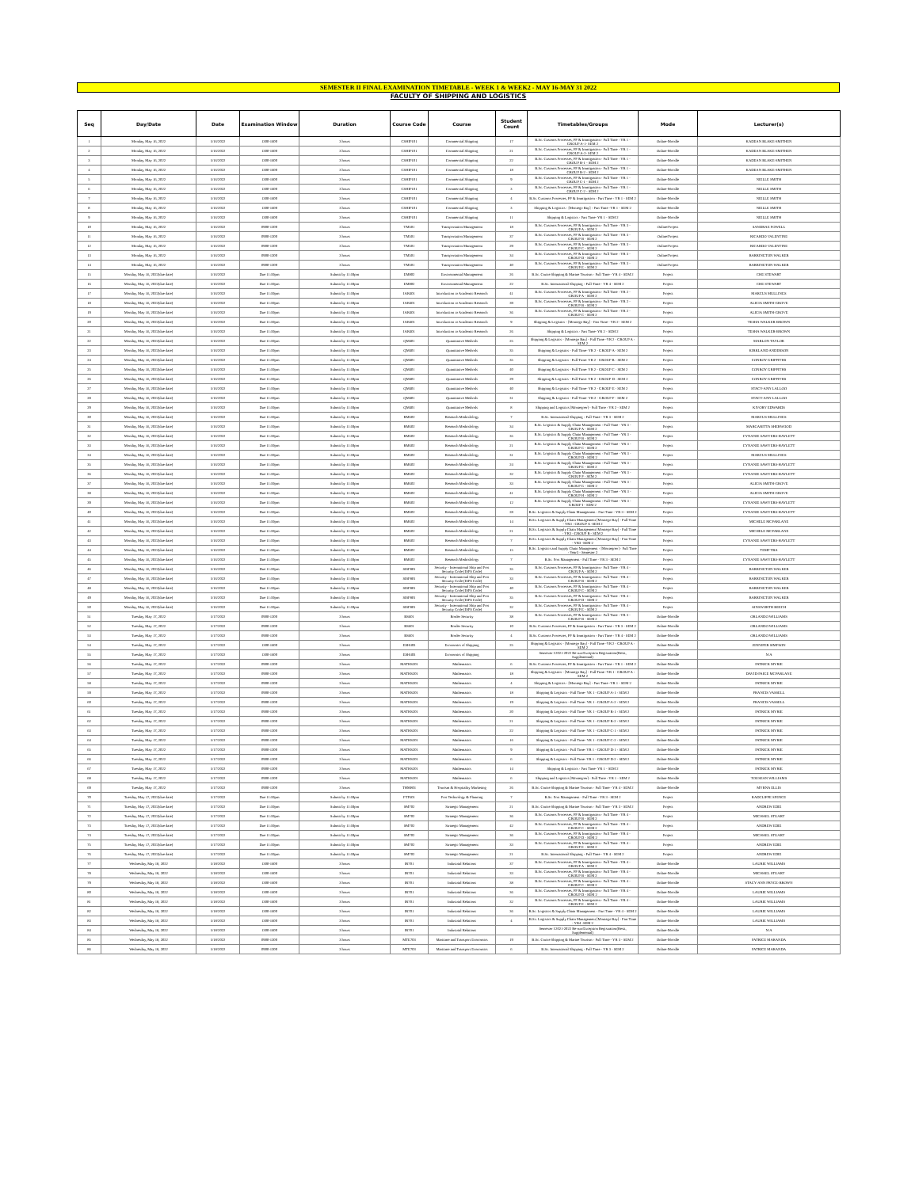SEMESTER II FINAL EXAMINATION TIMETABLE - WEEK 1 & WEEK2 - MAY 16-MAY 31 2022
FACULTY OF SHIPPING AND LOGISTICS
| Seq | Day/Date | Date | Examination Window | Duration | Course Code | Course | Student Count | Timetables/Groups | Mode | Lecturer(s) |
| --- | --- | --- | --- | --- | --- | --- | --- | --- | --- | --- |
| 1 | Monday, May 16, 2022 | 5/16/2022 | 1300-1600 | 3 hours | CSHIP101 | Commercial Shipping | 17 | B.Sc. Customs Processes, FF & Immigration - Full Time - YR 1 - GROUP A-1- SEM 2 | Online-Moodle | KADEAN BLAKE-SMITHEN |
| 2 | Monday, May 16, 2022 | 5/16/2022 | 1300-1600 | 3 hours | CSHIP101 | Commercial Shipping | 21 | B.Sc. Customs Processes, FF & Immigration - Full Time - YR 1 - GROUP A-2- SEM 2 | Online-Moodle | KADEAN BLAKE-SMITHEN |
| 3 | Monday, May 16, 2022 | 5/16/2022 | 1300-1600 | 3 hours | CSHIP101 | Commercial Shipping | 22 | B.Sc. Customs Processes, FF & Immigration - Full Time - YR 1 - GROUP B-1 - SEM 2 | Online-Moodle | KADEAN BLAKE-SMITHEN |
| 4 | Monday, May 16, 2022 | 5/16/2022 | 1300-1600 | 3 hours | CSHIP101 | Commercial Shipping | 18 | B.Sc. Customs Processes, FF & Immigration - Full Time - YR 1 - GROUP B-2 - SEM 2 | Online-Moodle | KADEAN BLAKE-SMITHEN |
| 5 | Monday, May 16, 2022 | 5/16/2022 | 1300-1600 | 3 hours | CSHIP101 | Commercial Shipping | 9 | B.Sc. Customs Processes, FF & Immigration - Full Time - YR 1 - GROUP C-1 - SEM 2 | Online-Moodle | NIELLE SMITH |
| 6 | Monday, May 16, 2022 | 5/16/2022 | 1300-1600 | 3 hours | CSHIP101 | Commercial Shipping | 3 | B.Sc. Customs Processes, FF & Immigration - Full Time - YR 1 - GROUP C-2 - SEM 2 | Online-Moodle | NIELLE SMITH |
| 7 | Monday, May 16, 2022 | 5/16/2022 | 1300-1600 | 3 hours | CSHIP101 | Commercial Shipping | 4 | B.Sc. Customs Processes, FF & Immigration - Part Time - YR 1 - SEM 2 | Online-Moodle | NIELLE SMITH |
| 8 | Monday, May 16, 2022 | 5/16/2022 | 1300-1600 | 3 hours | CSHIP101 | Commercial Shipping | 3 | Shipping & Logistics - [Montego Bay] - Part Time -YR 1 - SEM 2 | Online-Moodle | NIELLE SMITH |
| 9 | Monday, May 16, 2022 | 5/16/2022 | 1300-1600 | 3 hours | CSHIP101 | Commercial Shipping | 11 | Shipping & Logistics - Part Time- YR 1 - SEM 2 | Online-Moodle | NIELLE SMITH |
| 10 | Monday, May 16, 2022 | 5/16/2022 | 0900-1200 | 3 hours | TM501 | Transportation Management | 18 | B.Sc. Customs Processes, FF & Immigration - Full Time - YR 3 - GROUP A - SEM 2 | Online/Project | SANDRAE POWELL |
| 11 | Monday, May 16, 2022 | 5/16/2022 | 0900-1200 | 3 hours | TM501 | Transportation Management | 37 | B.Sc. Customs Processes, FF & Immigration - Full Time - YR 3 - GROUP B - SEM 2 | Online/Project | RICARDO VALENTINE |
| 12 | Monday, May 16, 2022 | 5/16/2022 | 0900-1200 | 3 hours | TM501 | Transportation Management | 29 | B.Sc. Customs Processes, FF & Immigration - Full Time - YR 3 - GROUP C - SEM 2 | Online/Project | RICARDO VALENTINE |
| 13 | Monday, May 16, 2022 | 5/16/2022 | 0900-1200 | 3 hours | TM501 | Transportation Management | 34 | B.Sc. Customs Processes, FF & Immigration - Full Time - YR 3 - GROUP D - SEM 2 | Online/Project | BARRINGTON WALKER |
| 14 | Monday, May 16, 2022 | 5/16/2022 | 0900-1200 | 3 hours | TM501 | Transportation Management | 40 | B.Sc. Customs Processes, FF & Immigration - Full Time - YR 3 - GROUP E - SEM 2 | Online/Project | BARRINGTON WALKER |
| 15 | Monday, May 16, 2022(due date) | 5/16/2022 | Due 11:59pm | Submit by 11:59pm | EM802 | Environmental Management | 26 | B.Sc. Cruise Shipping & Marine Tourism - Full Time - YR 4 - SEM 2 | Project | CHE STEWART |
| 16 | Monday, May 16, 2022(due date) | 5/16/2022 | Due 11:59pm | Submit by 11:59pm | EM802 | Environmental Management | 22 | B.Sc. International Shipping - Full Time - YR 4 - SEM 2 | Project | CHE STEWART |
| 17 | Monday, May 16, 2022(due date) | 5/16/2022 | Due 11:59pm | Submit by 11:59pm | IAR401 | Introduction to Academic Research | 41 | B.Sc. Customs Processes, FF & Immigration - Full Time - YR 2 - GROUP A - SEM 2 | Project | MARCUS MULLINGS |
| 18 | Monday, May 16, 2022(due date) | 5/16/2022 | Due 11:59pm | Submit by 11:59pm | IAR401 | Introduction to Academic Research | 39 | B.Sc. Customs Processes, FF & Immigration - Full Time - YR 2 - GROUP B - SEM 2 | Project | ALICIA SMITH-GROVE |
| 19 | Monday, May 16, 2022(due date) | 5/16/2022 | Due 11:59pm | Submit by 11:59pm | IAR401 | Introduction to Academic Research | 36 | B.Sc. Customs Processes, FF & Immigration - Full Time - YR 2 - GROUP C - SEM 2 | Project | ALICIA SMITH-GROVE |
| 20 | Monday, May 16, 2022(due date) | 5/16/2022 | Due 11:59pm | Submit by 11:59pm | IAR401 | Introduction to Academic Research | 9 | Shipping & Logistics - [Montego Bay] - Part Time - YR 2 - SEM 2 | Project | TESHA WALKER-BROWN |
| 21 | Monday, May 16, 2022(due date) | 5/16/2022 | Due 11:59pm | Submit by 11:59pm | IAR401 | Introduction to Academic Research | 26 | Shipping & Logistics - Part Time- YR 2 - SEM 2 | Project | TESHA WALKER-BROWN |
| 22 | Monday, May 16, 2022(due date) | 5/16/2022 | Due 11:59pm | Submit by 11:59pm | QM401 | Quantitative Methods | 25 | Shipping & Logistics - [Montego Bay] - Full Time -YR 2 - GROUP A - SEM 2 | Project | MARLON TAYLOR |
| 23 | Monday, May 16, 2022(due date) | 5/16/2022 | Due 11:59pm | Submit by 11:59pm | QM401 | Quantitative Methods | 35 | Shipping & Logistics - Full Time- YR 2 - GROUP A - SEM 2 | Project | KIRKLAND ANDERSON |
| 24 | Monday, May 16, 2022(due date) | 5/16/2022 | Due 11:59pm | Submit by 11:59pm | QM401 | Quantitative Methods | 35 | Shipping & Logistics - Full Time- YR 2 - GROUP B - SEM 2 | Project | CONROY GRIFFITHS |
| 25 | Monday, May 16, 2022(due date) | 5/16/2022 | Due 11:59pm | Submit by 11:59pm | QM401 | Quantitative Methods | 40 | Shipping & Logistics - Full Time- YR 2 - GROUP C - SEM 2 | Project | CONROY GRIFFITHS |
| 26 | Monday, May 16, 2022(due date) | 5/16/2022 | Due 11:59pm | Submit by 11:59pm | QM401 | Quantitative Methods | 29 | Shipping & Logistics - Full Time- YR 2 - GROUP D - SEM 2 | Project | CONROY GRIFFITHS |
| 27 | Monday, May 16, 2022(due date) | 5/16/2022 | Due 11:59pm | Submit by 11:59pm | QM401 | Quantitative Methods | 40 | Shipping & Logistics - Full Time- YR 2 - GROUP E - SEM 2 | Project | STACY-ANN LALLOO |
| 28 | Monday, May 16, 2022(due date) | 5/16/2022 | Due 11:59pm | Submit by 11:59pm | QM401 | Quantitative Methods | 31 | Shipping & Logistics - Full Time- YR 2 - GROUP F - SEM 2 | Project | STACY-ANN LALLOO |
| 29 | Monday, May 16, 2022(due date) | 5/16/2022 | Due 11:59pm | Submit by 11:59pm | QM401 | Quantitative Methods | 8 | Shipping and Logistics [Montegoer] - Full Time - YR 2 - SEM 2 | Project | KIVORY EDWARDS |
| 30 | Monday, May 16, 2022(due date) | 5/16/2022 | Due 11:59pm | Submit by 11:59pm | RM602 | Research Methodology | 7 | B.Sc. International Shipping - Full Time - YR 3 - SEM 2 | Project | MARCUS MULLINGS |
| 31 | Monday, May 16, 2022(due date) | 5/16/2022 | Due 11:59pm | Submit by 11:59pm | RM602 | Research Methodology | 34 | B.Sc. Logistics & Supply Chain Management - Full Time - YR 3 - GROUP A - SEM 2 | Project | MARGARITTA SHERWOOD |
| 32 | Monday, May 16, 2022(due date) | 5/16/2022 | Due 11:59pm | Submit by 11:59pm | RM602 | Research Methodology | 35 | B.Sc. Logistics & Supply Chain Management - Full Time - YR 3 - GROUP B - SEM 2 | Project | CYNANIE SAWYERS-HAYLETT |
| 33 | Monday, May 16, 2022(due date) | 5/16/2022 | Due 11:59pm | Submit by 11:59pm | RM602 | Research Methodology | 21 | B.Sc. Logistics & Supply Chain Management - Full Time - YR 3 - GROUP C - SEM 2 | Project | CYNANIE SAWYERS-HAYLETT |
| 34 | Monday, May 16, 2022(due date) | 5/16/2022 | Due 11:59pm | Submit by 11:59pm | RM602 | Research Methodology | 31 | B.Sc. Logistics & Supply Chain Management - Full Time - YR 3 - GROUP D - SEM 2 | Project | MARCUS MULLINGS |
| 35 | Monday, May 16, 2022(due date) | 5/16/2022 | Due 11:59pm | Submit by 11:59pm | RM602 | Research Methodology | 24 | B.Sc. Logistics & Supply Chain Management - Full Time - YR 3 - GROUP E - SEM 2 | Project | CYNANIE SAWYERS-HAYLETT |
| 36 | Monday, May 16, 2022(due date) | 5/16/2022 | Due 11:59pm | Submit by 11:59pm | RM602 | Research Methodology | 32 | B.Sc. Logistics & Supply Chain Management - Full Time - YR 3 - GROUP F - SEM 2 | Project | CYNANIE SAWYERS-HAYLETT |
| 37 | Monday, May 16, 2022(due date) | 5/16/2022 | Due 11:59pm | Submit by 11:59pm | RM602 | Research Methodology | 33 | B.Sc. Logistics & Supply Chain Management - Full Time - YR 3 - GROUP G - SEM 2 | Project | ALICIA SMITH-GROVE |
| 38 | Monday, May 16, 2022(due date) | 5/16/2022 | Due 11:59pm | Submit by 11:59pm | RM602 | Research Methodology | 41 | B.Sc. Logistics & Supply Chain Management - Full Time - YR 3 - GROUP H - SEM 2 | Project | ALICIA SMITH-GROVE |
| 39 | Monday, May 16, 2022(due date) | 5/16/2022 | Due 11:59pm | Submit by 11:59pm | RM602 | Research Methodology | 12 | B.Sc. Logistics & Supply Chain Management - Full Time - YR 3 - GROUP I - SEM 2 | Project | CYNANIE SAWYERS-HAYLETT |
| 40 | Monday, May 16, 2022(due date) | 5/16/2022 | Due 11:59pm | Submit by 11:59pm | RM602 | Research Methodology | 28 | B.Sc. Logistics & Supply Chain Management - Part Time - YR 3 - SEM 2 | Project | CYNANIE SAWYERS-HAYLETT |
| 41 | Monday, May 16, 2022(due date) | 5/16/2022 | Due 11:59pm | Submit by 11:59pm | RM602 | Research Methodology | 14 | B.Sc. Logistics & Supply Chain Management [Montego Bay] - Full Time - YR3 - GROUP A -SEM 2 | Project | MICHELE MCFARLANE |
| 42 | Monday, May 16, 2022(due date) | 5/16/2022 | Due 11:59pm | Submit by 11:59pm | RM602 | Research Methodology | 21 | B.Sc. Logistics & Supply Chain Management [Montego Bay] - Full Time - YR3 - GROUP B - SEM 2 | Project | MICHELE MCFARLANE |
| 43 | Monday, May 16, 2022(due date) | 5/16/2022 | Due 11:59pm | Submit by 11:59pm | RM602 | Research Methodology | 7 | B.Sc. Logistics & Supply Chain Management [Montego Bay] - Part Time - YR3 -SEM 2 | Project | CYNANIE SAWYERS-HAYLETT |
| 44 | Monday, May 16, 2022(due date) | 5/16/2022 | Due 11:59pm | Submit by 11:59pm | RM602 | Research Methodology | 15 | B.Sc. Logistics and Supply Chain Management - [Montegoer] - Full Time - Year3 - Semester 2 | Project | TEMP TBA |
| 45 | Monday, May 16, 2022(due date) | 5/16/2022 | Due 11:59pm | Submit by 11:59pm | RM602 | Research Methodology | 7 | B.Sc. Port Management - Full Time - YR 3 - SEM 2 | Project | CYNANIE SAWYERS-HAYLETT |
| 46 | Monday, May 16, 2022(due date) | 5/16/2022 | Due 11:59pm | Submit by 11:59pm | SISP801 | Security - International Ship and Port Security Code (ISPS Code) | 35 | B.Sc. Customs Processes, FF & Immigration - Full Time - YR 4 - GROUP A - SEM 2 | Project | BARRINGTON WALKER |
| 47 | Monday, May 16, 2022(due date) | 5/16/2022 | Due 11:59pm | Submit by 11:59pm | SISP801 | Security - International Ship and Port Security Code (ISPS Code) | 33 | B.Sc. Customs Processes, FF & Immigration - Full Time - YR 4 - GROUP B - SEM 2 | Project | BARRINGTON WALKER |
| 48 | Monday, May 16, 2022(due date) | 5/16/2022 | Due 11:59pm | Submit by 11:59pm | SISP801 | Security - International Ship and Port Security Code (ISPS Code) | 40 | B.Sc. Customs Processes, FF & Immigration - Full Time - YR 4 - GROUP C - SEM 2 | Project | BARRINGTON WALKER |
| 49 | Monday, May 16, 2022(due date) | 5/16/2022 | Due 11:59pm | Submit by 11:59pm | SISP801 | Security - International Ship and Port Security Code (ISPS Code) | 35 | B.Sc. Customs Processes, FF & Immigration - Full Time - YR 4 - GROUP D - SEM 2 | Project | BARRINGTON WALKER |
| 50 | Monday, May 16, 2022(due date) | 5/16/2022 | Due 11:59pm | Submit by 11:59pm | SISP801 | Security - International Ship and Port Security Code (ISPS Code) | 32 | B.Sc. Customs Processes, FF & Immigration - Full Time - YR 4 - GROUP E - SEM 2 | Project | AINSWORTH BEECH |
| 51 | Tuesday, May 17, 2022 | 5/17/2022 | 0900-1200 | 3 hours | BS601 | Border Security | 38 | B.Sc. Customs Processes, FF & Immigration - Full Time - YR 3 - GROUP B - SEM 2 | Online-Moodle | ORLANDO WILLIAMS |
| 52 | Tuesday, May 17, 2022 | 5/17/2022 | 0900-1200 | 3 hours | BS601 | Border Security | 10 | B.Sc. Customs Processes, FF & Immigration - Part Time - YR 3 - SEM 2 | Online-Moodle | ORLANDO WILLIAMS |
| 53 | Tuesday, May 17, 2022 | 5/17/2022 | 0900-1200 | 3 hours | BS601 | Border Security | 4 | B.Sc. Customs Processes, FF & Immigration - Part Time - YR 4 - SEM 2 | Online-Moodle | ORLANDO WILLIAMS |
| 54 | Tuesday, May 17, 2022 | 5/17/2022 | 1300-1600 | 3 hours | ESH403 | Economics of Shipping | 25 | Shipping & Logistics - [Montego Bay] - Full Time -YR 2 - GROUP A - SEM 2 | Online-Moodle | JENNIFER SIMPSON |
| 55 | Tuesday, May 17, 2022 | 5/17/2022 | 1300-1600 | 3 hours | ESH403 | Economics of Shipping | | Semester I 2021-2022 Re-run/Exception Registration(Resit, Supplemental) | Online-Moodle | N/A |
| 56 | Tuesday, May 17, 2022 | 5/17/2022 | 0900-1200 | 3 hours | MATHS201 | Mathematics | 6 | B.Sc. Customs Processes, FF & Immigration - Part Time - YR 1 - SEM 2 | Online-Moodle | PATRICK MYRIE |
| 57 | Tuesday, May 17, 2022 | 5/17/2022 | 0900-1200 | 3 hours | MATHS201 | Mathematics | 18 | Shipping & Logistics - [Montego Bay] - Full Time -YR 1 - GROUP A - SEM 2 | Online-Moodle | DAVID-PAIGE MCFARLANE |
| 58 | Tuesday, May 17, 2022 | 5/17/2022 | 0900-1200 | 3 hours | MATHS201 | Mathematics | 4 | Shipping & Logistics - [Montego Bay] - Part Time -YR 1 - SEM 2 | Online-Moodle | PATRICK MYRIE |
| 59 | Tuesday, May 17, 2022 | 5/17/2022 | 0900-1200 | 3 hours | MATHS201 | Mathematics | 18 | Shipping & Logistics - Full Time- YR 1 - GROUP A-1 - SEM 2 | Online-Moodle | FRANCIS VASSELL |
| 60 | Tuesday, May 17, 2022 | 5/17/2022 | 0900-1200 | 3 hours | MATHS201 | Mathematics | 19 | Shipping & Logistics - Full Time- YR 1 - GROUP A-2 - SEM 2 | Online-Moodle | FRANCIS VASSELL |
| 61 | Tuesday, May 17, 2022 | 5/17/2022 | 0900-1200 | 3 hours | MATHS201 | Mathematics | 20 | Shipping & Logistics - Full Time- YR 1 - GROUP B-1 - SEM 2 | Online-Moodle | PATRICK MYRIE |
| 62 | Tuesday, May 17, 2022 | 5/17/2022 | 0900-1200 | 3 hours | MATHS201 | Mathematics | 21 | Shipping & Logistics - Full Time- YR 1 - GROUP B-2 - SEM 2 | Online-Moodle | PATRICK MYRIE |
| 63 | Tuesday, May 17, 2022 | 5/17/2022 | 0900-1200 | 3 hours | MATHS201 | Mathematics | 22 | Shipping & Logistics - Full Time- YR 1 - GROUP C-1 - SEM 2 | Online-Moodle | PATRICK MYRIE |
| 64 | Tuesday, May 17, 2022 | 5/17/2022 | 0900-1200 | 3 hours | MATHS201 | Mathematics | 16 | Shipping & Logistics - Full Time- YR 1 - GROUP C-2 - SEM 2 | Online-Moodle | PATRICK MYRIE |
| 65 | Tuesday, May 17, 2022 | 5/17/2022 | 0900-1200 | 3 hours | MATHS201 | Mathematics | 9 | Shipping & Logistics - Full Time- YR 1 - GROUP D-1 - SEM 2 | Online-Moodle | PATRICK MYRIE |
| 66 | Tuesday, May 17, 2022 | 5/17/2022 | 0900-1200 | 3 hours | MATHS201 | Mathematics | 6 | Shipping & Logistics - Full Time- YR 1 - GROUP D-2 - SEM 2 | Online-Moodle | PATRICK MYRIE |
| 67 | Tuesday, May 17, 2022 | 5/17/2022 | 0900-1200 | 3 hours | MATHS201 | Mathematics | 14 | Shipping & Logistics - Part Time- YR 1 - SEM 2 | Online-Moodle | PATRICK MYRIE |
| 68 | Tuesday, May 17, 2022 | 5/17/2022 | 0900-1200 | 3 hours | MATHS201 | Mathematics | 6 | Shipping and Logistics [Montegoer] - Full Time - YR 1 - SEM 2 | Online-Moodle | TOUSEAN WILLIAMS |
| 69 | Tuesday, May 17, 2022 | 5/17/2022 | 0900-1200 | 3 hours | THM801 | Tourism & Hospitality Marketing | 26 | B.Sc. Cruise Shipping & Marine Tourism - Full Time - YR 4 - SEM 2 | Online-Moodle | MYRNA ELLIS |
| 70 | Tuesday, May 17, 2022(due date) | 5/17/2022 | Due 11:59pm | Submit by 11:59pm | PTP501 | Port Technology & Planning | 7 | B.Sc. Port Management - Full Time - YR 3 - SEM 2 | Project | RADCLIFFE SPENCE |
| 71 | Tuesday, May 17, 2022(due date) | 5/17/2022 | Due 11:59pm | Submit by 11:59pm | SM702 | Strategic Management | 21 | B.Sc. Cruise Shipping & Marine Tourism - Full Time - YR 3 - SEM 2 | Project | ANDREW EDIE |
| 72 | Tuesday, May 17, 2022(due date) | 5/17/2022 | Due 11:59pm | Submit by 11:59pm | SM702 | Strategic Management | 36 | B.Sc. Customs Processes, FF & Immigration - Full Time - YR 4 - GROUP B - SEM 2 | Project | MICHAEL STUART |
| 73 | Tuesday, May 17, 2022(due date) | 5/17/2022 | Due 11:59pm | Submit by 11:59pm | SM702 | Strategic Management | 42 | B.Sc. Customs Processes, FF & Immigration - Full Time - YR 4 - GROUP C - SEM 2 | Project | ANDREW EDIE |
| 74 | Tuesday, May 17, 2022(due date) | 5/17/2022 | Due 11:59pm | Submit by 11:59pm | SM702 | Strategic Management | 36 | B.Sc. Customs Processes, FF & Immigration - Full Time - YR 4 - GROUP D - SEM 2 | Project | MICHAEL STUART |
| 75 | Tuesday, May 17, 2022(due date) | 5/17/2022 | Due 11:59pm | Submit by 11:59pm | SM702 | Strategic Management | 33 | B.Sc. Customs Processes, FF & Immigration - Full Time - YR 4 - GROUP E - SEM 2 | Project | ANDREW EDIE |
| 76 | Tuesday, May 17, 2022(due date) | 5/17/2022 | Due 11:59pm | Submit by 11:59pm | SM702 | Strategic Management | 21 | B.Sc. International Shipping - Full Time - YR 4 - SEM 2 | Project | ANDREW EDIE |
| 77 | Wednesday, May 18, 2022 | 5/18/2022 | 1300-1600 | 3 hours | IR701 | Industrial Relations | 37 | B.Sc. Customs Processes, FF & Immigration - Full Time - YR 4 - GROUP A - SEM 2 | Online-Moodle | LAURIE WILLIAMS |
| 78 | Wednesday, May 18, 2022 | 5/18/2022 | 1300-1600 | 3 hours | IR701 | Industrial Relations | 33 | B.Sc. Customs Processes, FF & Immigration - Full Time - YR 4 - GROUP B - SEM 2 | Online-Moodle | MICHAEL STUART |
| 79 | Wednesday, May 18, 2022 | 5/18/2022 | 1300-1600 | 3 hours | IR701 | Industrial Relations | 38 | B.Sc. Customs Processes, FF & Immigration - Full Time - YR 4 - GROUP C - SEM 2 | Online-Moodle | STACY-ANN PRYCE-BROWN |
| 80 | Wednesday, May 18, 2022 | 5/18/2022 | 1300-1600 | 3 hours | IR701 | Industrial Relations | 36 | B.Sc. Customs Processes, FF & Immigration - Full Time - YR 4 - GROUP D - SEM 2 | Online-Moodle | LAURIE WILLIAMS |
| 81 | Wednesday, May 18, 2022 | 5/18/2022 | 1300-1600 | 3 hours | IR701 | Industrial Relations | 32 | B.Sc. Customs Processes, FF & Immigration - Full Time - YR 4 - GROUP E - SEM 2 | Online-Moodle | LAURIE WILLIAMS |
| 82 | Wednesday, May 18, 2022 | 5/18/2022 | 1300-1600 | 3 hours | IR701 | Industrial Relations | 36 | B.Sc. Logistics & Supply Chain Management - Part Time - YR 4 - SEM 2 | Online-Moodle | LAURIE WILLIAMS |
| 83 | Wednesday, May 18, 2022 | 5/18/2022 | 1300-1600 | 3 hours | IR701 | Industrial Relations | 4 | B.Sc. Logistics & Supply Chain Management [Montego Bay] - Part Time - YR4 -SEM 2 | Online-Moodle | LAURIE WILLIAMS |
| 84 | Wednesday, May 18, 2022 | 5/18/2022 | 1300-1600 | 3 hours | IR701 | Industrial Relations | | Semester I 2021-2022 Re-run/Exception Registration(Resit, Supplemental) | Online-Moodle | N/A |
| 85 | Wednesday, May 18, 2022 | 5/18/2022 | 0900-1200 | 3 hours | MTE703 | Maritime and Transport Economics | 19 | B.Sc. Cruise Shipping & Marine Tourism - Full Time - YR 3 - SEM 2 | Online-Moodle | PATRICE MARANDA |
| 86 | Wednesday, May 18, 2022 | 5/18/2022 | 0900-1200 | 3 hours | MTE703 | Maritime and Transport Economics | 6 | B.Sc. International Shipping - Full Time - YR 3 - SEM 2 | Online-Moodle | PATRICE MARANDA |